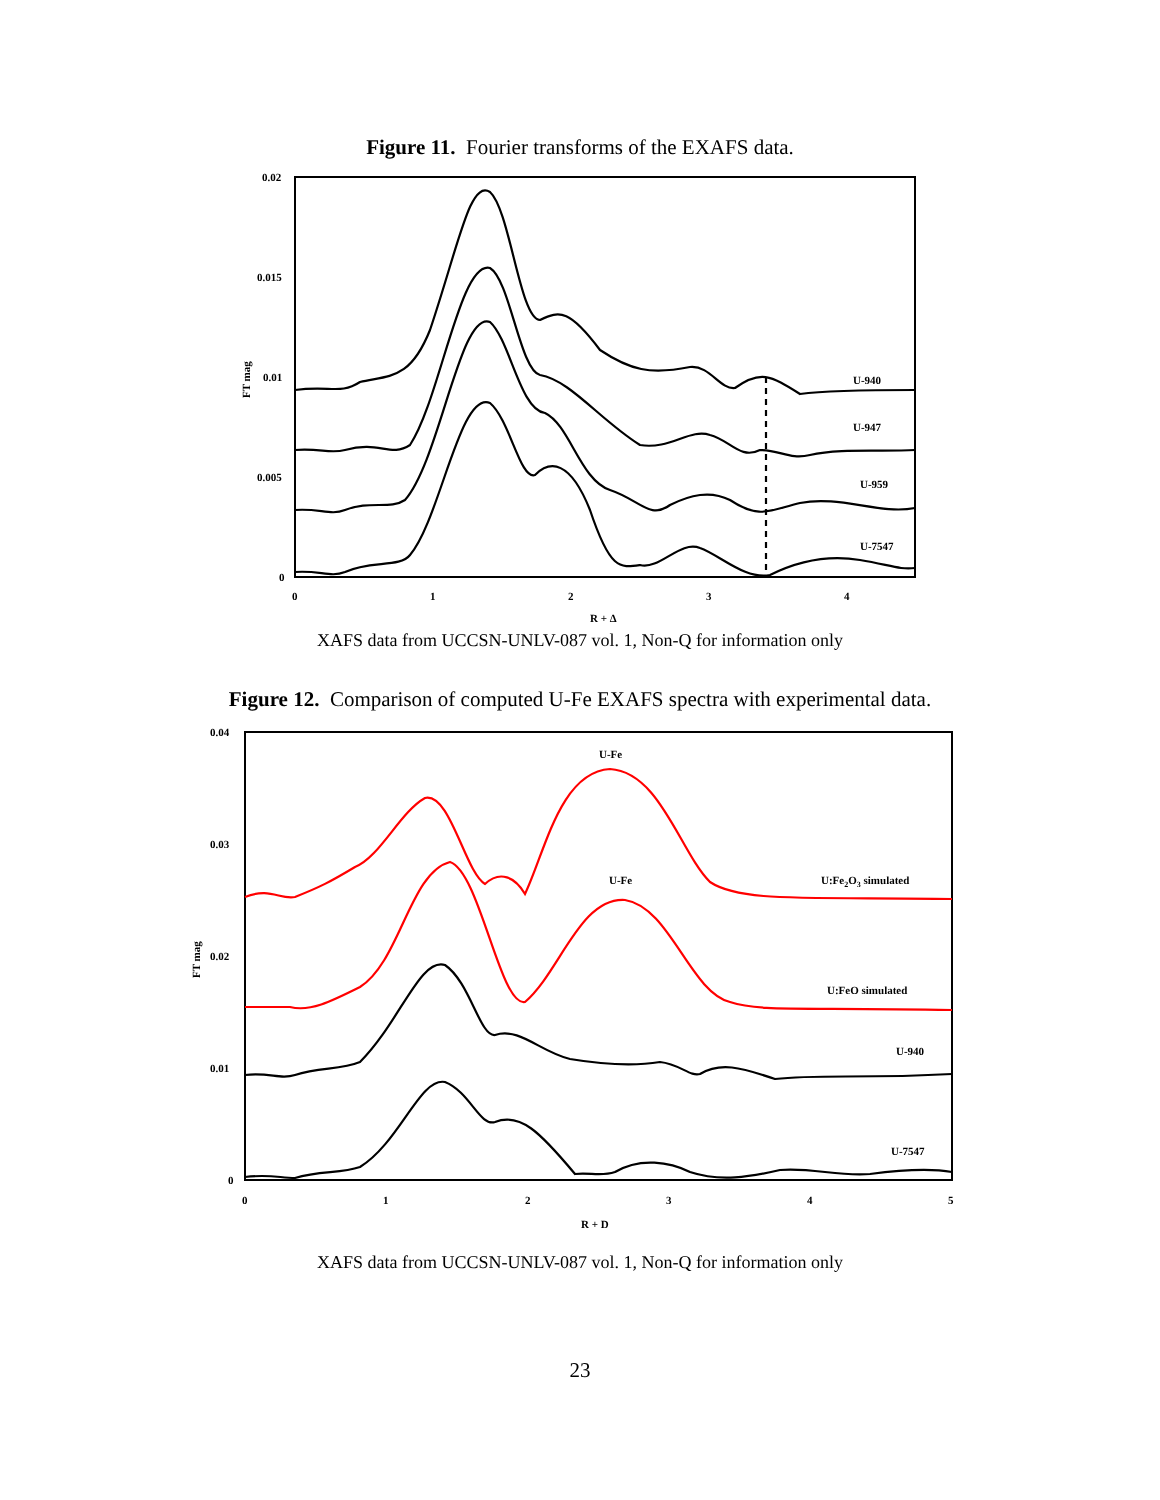Figure 11. Fourier transforms of the EXAFS data.
0.02
0.015
0.01
0.005
0
0
1
2
3
4
R + Δ
FT mag
U-940
U-947
U-959
U-7547
XAFS data from UCCSN-UNLV-087 vol. 1, Non-Q for information only
Figure 12. Comparison of computed U-Fe EXAFS spectra with experimental data.
0.04
0.03
0.02
0.01
0
0
1
2
3
4
5
R + D
FT mag
U-Fe
U-Fe
U:Fe2O3 simulated
U:FeO simulated
U-940
U-7547
XAFS data from UCCSN-UNLV-087 vol. 1, Non-Q for information only
23